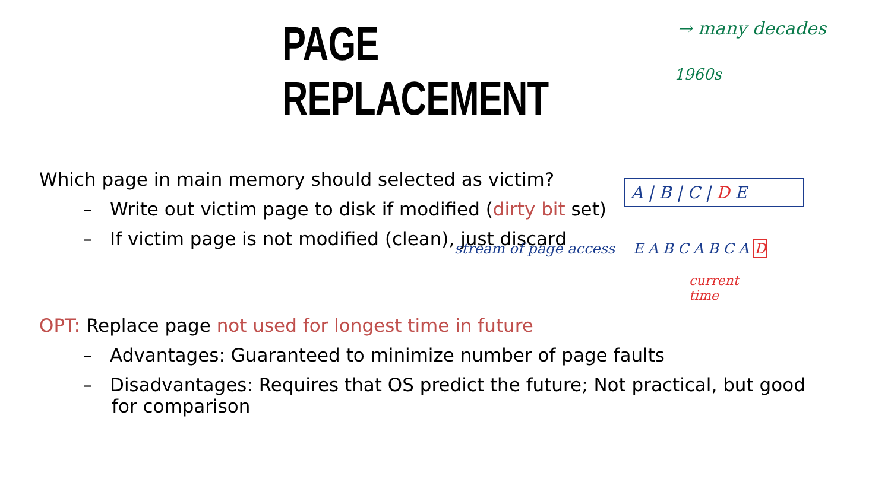PAGE REPLACEMENT
→ many decades
1960s
Which page in main memory should selected as victim?
– Write out victim page to disk if modified (dirty bit set)
– If victim page is not modified (clean), just discard
A | B | C | D E
stream of page access E A B C A B C A D
current
time
OPT: Replace page not used for longest time in future
– Advantages: Guaranteed to minimize number of page faults
– Disadvantages: Requires that OS predict the future; Not practical, but good for comparison